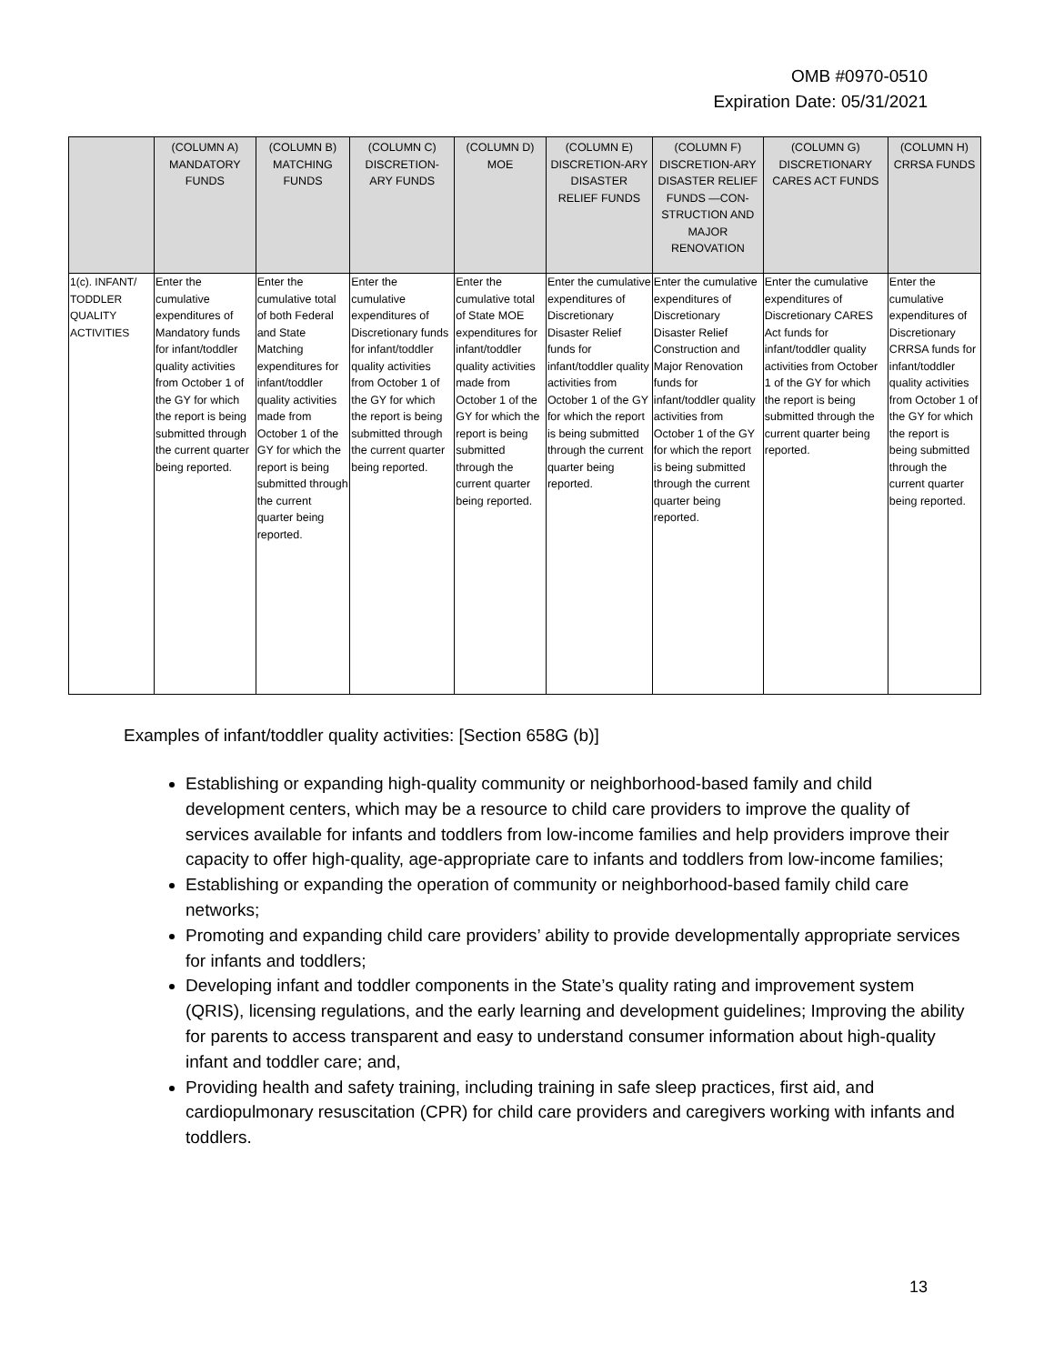OMB #0970-0510
Expiration Date: 05/31/2021
| | (COLUMN A) MANDATORY FUNDS | (COLUMN B) MATCHING FUNDS | (COLUMN C) DISCRETION-ARY FUNDS | (COLUMN D) MOE | (COLUMN E) DISCRETION-ARY DISASTER RELIEF FUNDS | (COLUMN F) DISCRETION-ARY DISASTER RELIEF FUNDS —CON-STRUCTION AND MAJOR RENOVATION | (COLUMN G) DISCRETIONARY CARES ACT FUNDS | (COLUMN H) CRRSA FUNDS |
| --- | --- | --- | --- | --- | --- | --- | --- | --- |
| 1(c). INFANT/ TODDLER QUALITY ACTIVITIES | Enter the cumulative expenditures of Mandatory funds for infant/toddler quality activities from October 1 of the GY for which the report is being submitted through the current quarter being reported. | Enter the cumulative total of both Federal and State Matching expenditures for infant/toddler quality activities made from October 1 of the GY for which the report is being submitted through the current quarter being reported. | Enter the cumulative expenditures of Discretionary funds for infant/toddler quality activities from October 1 of the GY for which the report is being submitted through the current quarter being reported. | Enter the cumulative total of State MOE expenditures for infant/toddler quality activities made from October 1 of the GY for which the report is being submitted through the current quarter being reported. | Enter the cumulative expenditures of Discretionary Disaster Relief funds for infant/toddler quality activities from October 1 of the GY for which the report is being submitted through the current quarter being reported. | Enter the cumulative expenditures of Discretionary Disaster Relief Construction and Major Renovation funds for infant/toddler quality activities from October 1 of the GY for which the report is being submitted through the current quarter being reported. | Enter the cumulative expenditures of Discretionary CARES Act funds for infant/toddler quality activities from October 1 of the GY for which the report is being submitted through the current quarter being reported. | Enter the cumulative expenditures of Discretionary CRRSA funds for infant/toddler quality activities from October 1 of the GY for which the report is being submitted through the current quarter being reported. |
Examples of infant/toddler quality activities: [Section 658G (b)]
Establishing or expanding high-quality community or neighborhood-based family and child development centers, which may be a resource to child care providers to improve the quality of services available for infants and toddlers from low-income families and help providers improve their capacity to offer high-quality, age-appropriate care to infants and toddlers from low-income families;
Establishing or expanding the operation of community or neighborhood-based family child care networks;
Promoting and expanding child care providers’ ability to provide developmentally appropriate services for infants and toddlers;
Developing infant and toddler components in the State’s quality rating and improvement system (QRIS), licensing regulations, and the early learning and development guidelines; Improving the ability for parents to access transparent and easy to understand consumer information about high-quality infant and toddler care; and,
Providing health and safety training, including training in safe sleep practices, first aid, and cardiopulmonary resuscitation (CPR) for child care providers and caregivers working with infants and toddlers.
13